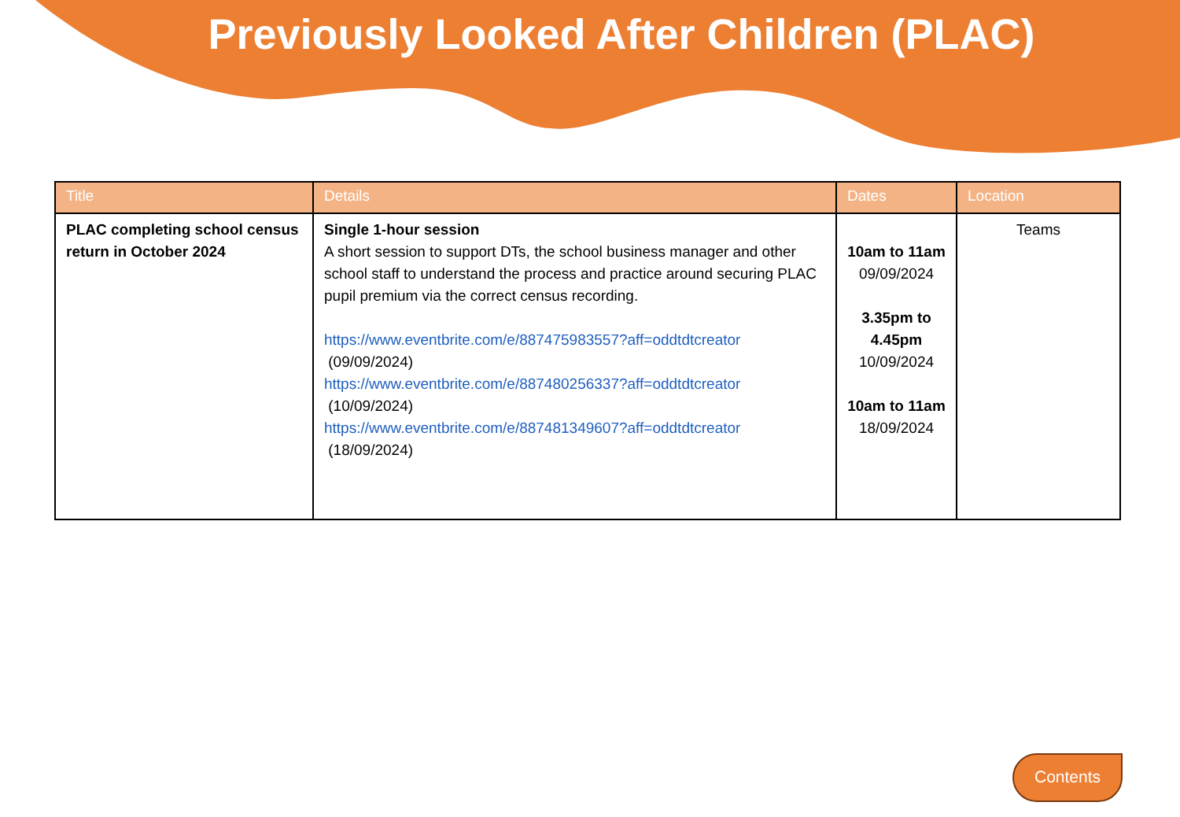Previously Looked After Children (PLAC)
| Title | Details | Dates | Location |
| --- | --- | --- | --- |
| PLAC completing school census return in October 2024 | Single 1-hour session A short session to support DTs, the school business manager and other school staff to understand the process and practice around securing PLAC pupil premium via the correct census recording. https://www.eventbrite.com/e/887475983557?aff=oddtdtcreator (09/09/2024) https://www.eventbrite.com/e/887480256337?aff=oddtdtcreator (10/09/2024) https://www.eventbrite.com/e/887481349607?aff=oddtdtcreator (18/09/2024) | 10am to 11am 09/09/2024 3.35pm to 4.45pm 10/09/2024 10am to 11am 18/09/2024 | Teams |
Contents